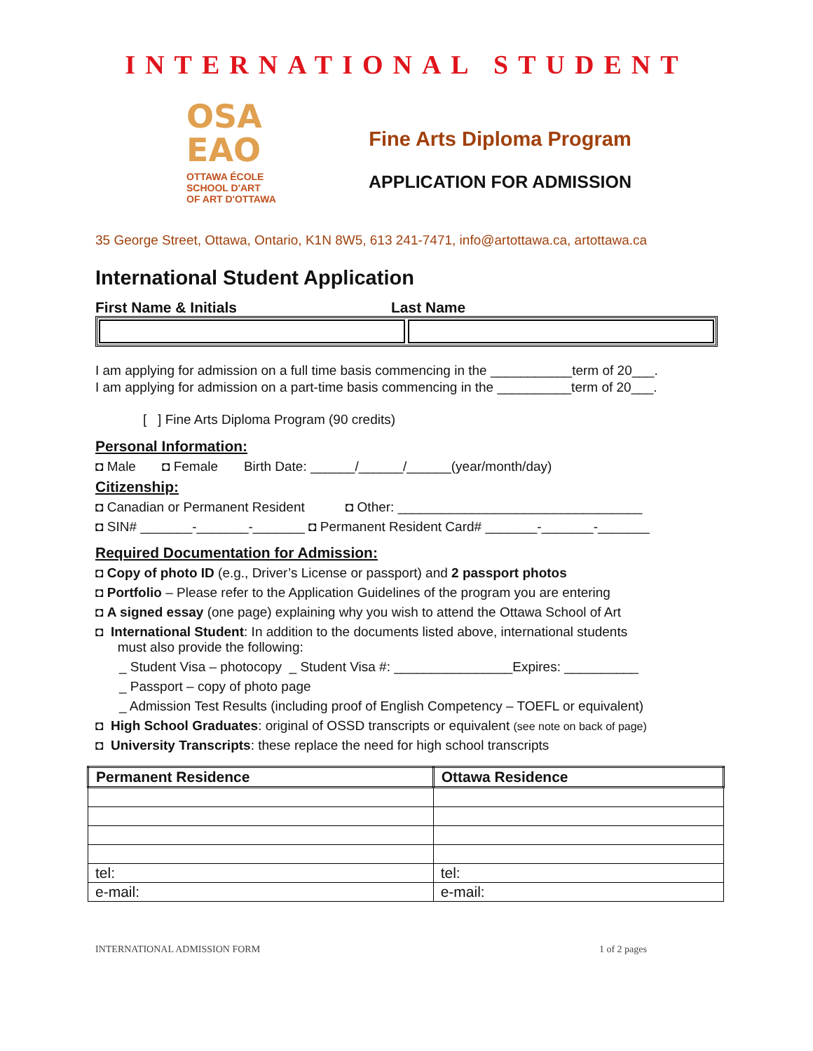INTERNATIONAL STUDENT
OSA
EAO
OTTAWA ÉCOLE
SCHOOL D'ART
OF ART D'OTTAWA
Fine Arts Diploma Program
APPLICATION FOR ADMISSION
35 George Street, Ottawa, Ontario, K1N 8W5, 613 241-7471, info@artottawa.ca, artottawa.ca
International Student Application
First Name & Initials Last Name
I am applying for admission on a full time basis commencing in the ___________term of 20___.
I am applying for admission on a part-time basis commencing in the __________term of 20___.
[ ] Fine Arts Diploma Program (90 credits)
Personal Information:
◘ Male ◘ Female Birth Date: ______/______/______(year/month/day)
Citizenship:
◘ Canadian or Permanent Resident ◘ Other: _________________________________
◘ SIN# _______-_______-_______ ◘ Permanent Resident Card# _______-_______-_______
Required Documentation for Admission:
◘ Copy of photo ID (e.g., Driver’s License or passport) and 2 passport photos
◘ Portfolio – Please refer to the Application Guidelines of the program you are entering
◘ A signed essay (one page) explaining why you wish to attend the Ottawa School of Art
◘ International Student: In addition to the documents listed above, international students
must also provide the following:
_ Student Visa – photocopy _ Student Visa #: ________________Expires: __________
_ Passport – copy of photo page
_ Admission Test Results (including proof of English Competency – TOEFL or equivalent)
◘ High School Graduates: original of OSSD transcripts or equivalent (see note on back of page)
◘ University Transcripts: these replace the need for high school transcripts
| Permanent Residence | Ottawa Residence |
| --- | --- |
| tel: | tel: |
| e-mail: | e-mail: |
INTERNATIONAL ADMISSION FORM 1 of 2 pages